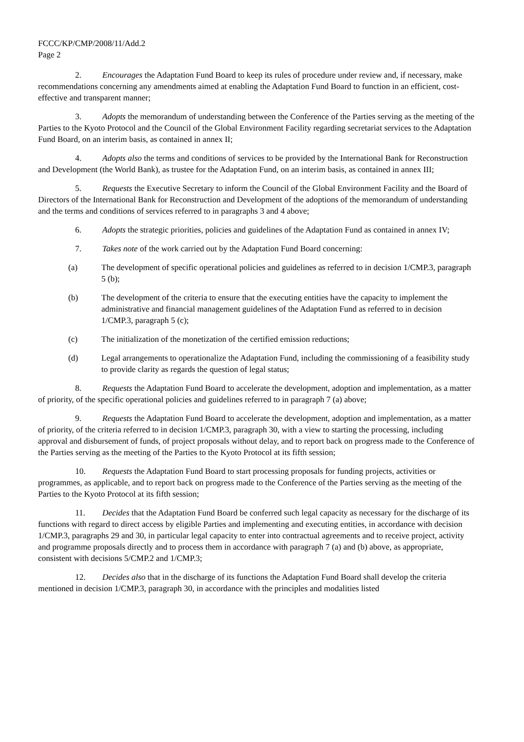FCCC/KP/CMP/2008/11/Add.2
Page 2
2. Encourages the Adaptation Fund Board to keep its rules of procedure under review and, if necessary, make recommendations concerning any amendments aimed at enabling the Adaptation Fund Board to function in an efficient, cost-effective and transparent manner;
3. Adopts the memorandum of understanding between the Conference of the Parties serving as the meeting of the Parties to the Kyoto Protocol and the Council of the Global Environment Facility regarding secretariat services to the Adaptation Fund Board, on an interim basis, as contained in annex II;
4. Adopts also the terms and conditions of services to be provided by the International Bank for Reconstruction and Development (the World Bank), as trustee for the Adaptation Fund, on an interim basis, as contained in annex III;
5. Requests the Executive Secretary to inform the Council of the Global Environment Facility and the Board of Directors of the International Bank for Reconstruction and Development of the adoptions of the memorandum of understanding and the terms and conditions of services referred to in paragraphs 3 and 4 above;
6. Adopts the strategic priorities, policies and guidelines of the Adaptation Fund as contained in annex IV;
7. Takes note of the work carried out by the Adaptation Fund Board concerning:
(a) The development of specific operational policies and guidelines as referred to in decision 1/CMP.3, paragraph 5 (b);
(b) The development of the criteria to ensure that the executing entities have the capacity to implement the administrative and financial management guidelines of the Adaptation Fund as referred to in decision 1/CMP.3, paragraph 5 (c);
(c) The initialization of the monetization of the certified emission reductions;
(d) Legal arrangements to operationalize the Adaptation Fund, including the commissioning of a feasibility study to provide clarity as regards the question of legal status;
8. Requests the Adaptation Fund Board to accelerate the development, adoption and implementation, as a matter of priority, of the specific operational policies and guidelines referred to in paragraph 7 (a) above;
9. Requests the Adaptation Fund Board to accelerate the development, adoption and implementation, as a matter of priority, of the criteria referred to in decision 1/CMP.3, paragraph 30, with a view to starting the processing, including approval and disbursement of funds, of project proposals without delay, and to report back on progress made to the Conference of the Parties serving as the meeting of the Parties to the Kyoto Protocol at its fifth session;
10. Requests the Adaptation Fund Board to start processing proposals for funding projects, activities or programmes, as applicable, and to report back on progress made to the Conference of the Parties serving as the meeting of the Parties to the Kyoto Protocol at its fifth session;
11. Decides that the Adaptation Fund Board be conferred such legal capacity as necessary for the discharge of its functions with regard to direct access by eligible Parties and implementing and executing entities, in accordance with decision 1/CMP.3, paragraphs 29 and 30, in particular legal capacity to enter into contractual agreements and to receive project, activity and programme proposals directly and to process them in accordance with paragraph 7 (a) and (b) above, as appropriate, consistent with decisions 5/CMP.2 and 1/CMP.3;
12. Decides also that in the discharge of its functions the Adaptation Fund Board shall develop the criteria mentioned in decision 1/CMP.3, paragraph 30, in accordance with the principles and modalities listed